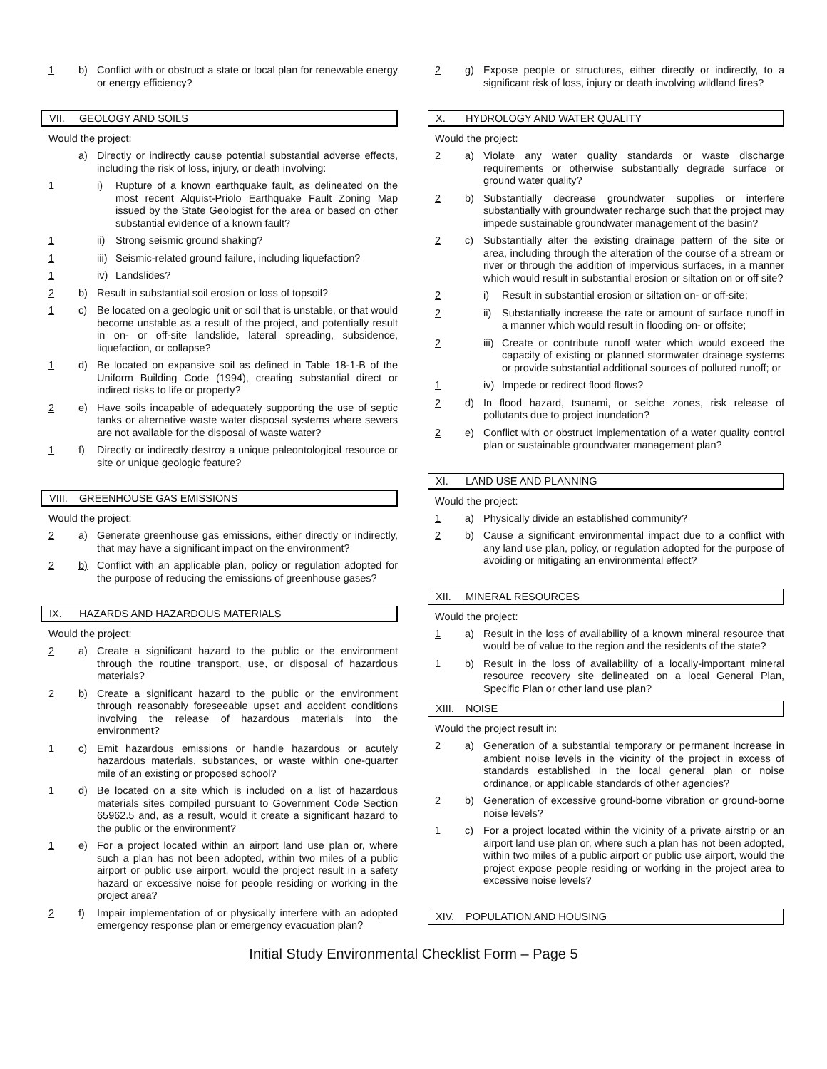1 b) Conflict with or obstruct a state or local plan for renewable energy or energy efficiency?
VII. GEOLOGY AND SOILS
Would the project:
a) Directly or indirectly cause potential substantial adverse effects, including the risk of loss, injury, or death involving:
1 i) Rupture of a known earthquake fault, as delineated on the most recent Alquist-Priolo Earthquake Fault Zoning Map issued by the State Geologist for the area or based on other substantial evidence of a known fault?
1 ii) Strong seismic ground shaking?
1 iii) Seismic-related ground failure, including liquefaction?
1 iv) Landslides?
2 b) Result in substantial soil erosion or loss of topsoil?
1 c) Be located on a geologic unit or soil that is unstable, or that would become unstable as a result of the project, and potentially result in on- or off-site landslide, lateral spreading, subsidence, liquefaction, or collapse?
1 d) Be located on expansive soil as defined in Table 18-1-B of the Uniform Building Code (1994), creating substantial direct or indirect risks to life or property?
2 e) Have soils incapable of adequately supporting the use of septic tanks or alternative waste water disposal systems where sewers are not available for the disposal of waste water?
1 f) Directly or indirectly destroy a unique paleontological resource or site or unique geologic feature?
VIII. GREENHOUSE GAS EMISSIONS
Would the project:
2 a) Generate greenhouse gas emissions, either directly or indirectly, that may have a significant impact on the environment?
2 b) Conflict with an applicable plan, policy or regulation adopted for the purpose of reducing the emissions of greenhouse gases?
IX. HAZARDS AND HAZARDOUS MATERIALS
Would the project:
2 a) Create a significant hazard to the public or the environment through the routine transport, use, or disposal of hazardous materials?
2 b) Create a significant hazard to the public or the environment through reasonably foreseeable upset and accident conditions involving the release of hazardous materials into the environment?
1 c) Emit hazardous emissions or handle hazardous or acutely hazardous materials, substances, or waste within one-quarter mile of an existing or proposed school?
1 d) Be located on a site which is included on a list of hazardous materials sites compiled pursuant to Government Code Section 65962.5 and, as a result, would it create a significant hazard to the public or the environment?
1 e) For a project located within an airport land use plan or, where such a plan has not been adopted, within two miles of a public airport or public use airport, would the project result in a safety hazard or excessive noise for people residing or working in the project area?
2 f) Impair implementation of or physically interfere with an adopted emergency response plan or emergency evacuation plan?
2 g) Expose people or structures, either directly or indirectly, to a significant risk of loss, injury or death involving wildland fires?
X. HYDROLOGY AND WATER QUALITY
Would the project:
2 a) Violate any water quality standards or waste discharge requirements or otherwise substantially degrade surface or ground water quality?
2 b) Substantially decrease groundwater supplies or interfere substantially with groundwater recharge such that the project may impede sustainable groundwater management of the basin?
2 c) Substantially alter the existing drainage pattern of the site or area, including through the alteration of the course of a stream or river or through the addition of impervious surfaces, in a manner which would result in substantial erosion or siltation on or off site?
2 i) Result in substantial erosion or siltation on- or off-site;
2 ii) Substantially increase the rate or amount of surface runoff in a manner which would result in flooding on- or offsite;
2 iii) Create or contribute runoff water which would exceed the capacity of existing or planned stormwater drainage systems or provide substantial additional sources of polluted runoff; or
1 iv) Impede or redirect flood flows?
2 d) In flood hazard, tsunami, or seiche zones, risk release of pollutants due to project inundation?
2 e) Conflict with or obstruct implementation of a water quality control plan or sustainable groundwater management plan?
XI. LAND USE AND PLANNING
Would the project:
1 a) Physically divide an established community?
2 b) Cause a significant environmental impact due to a conflict with any land use plan, policy, or regulation adopted for the purpose of avoiding or mitigating an environmental effect?
XII. MINERAL RESOURCES
Would the project:
1 a) Result in the loss of availability of a known mineral resource that would be of value to the region and the residents of the state?
1 b) Result in the loss of availability of a locally-important mineral resource recovery site delineated on a local General Plan, Specific Plan or other land use plan?
XIII. NOISE
Would the project result in:
2 a) Generation of a substantial temporary or permanent increase in ambient noise levels in the vicinity of the project in excess of standards established in the local general plan or noise ordinance, or applicable standards of other agencies?
2 b) Generation of excessive ground-borne vibration or ground-borne noise levels?
1 c) For a project located within the vicinity of a private airstrip or an airport land use plan or, where such a plan has not been adopted, within two miles of a public airport or public use airport, would the project expose people residing or working in the project area to excessive noise levels?
XIV. POPULATION AND HOUSING
Initial Study Environmental Checklist Form – Page 5